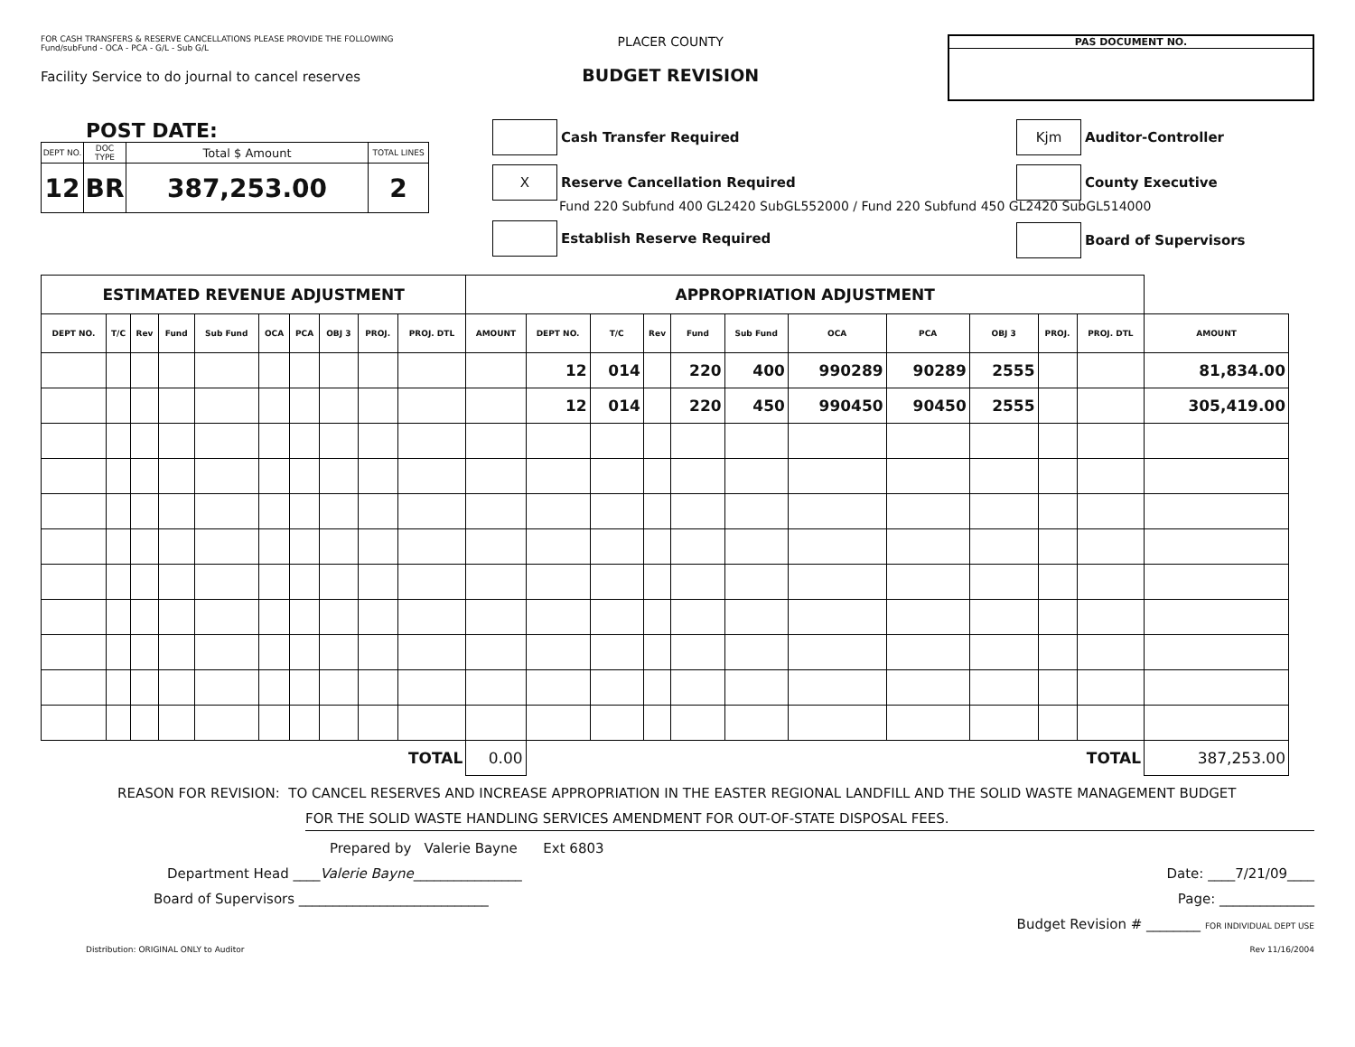FOR CASH TRANSFERS & RESERVE CANCELLATIONS PLEASE PROVIDE THE FOLLOWING
Fund/subFund - OCA - PCA - G/L - Sub G/L
Facility Service to do journal to cancel reserves
PLACER COUNTY
BUDGET REVISION
PAS DOCUMENT NO.
POST DATE:
| DEPT NO. | DOC TYPE | Total $ Amount | TOTAL LINES |
| 12 | BR | 387,253.00 | 2 |
Cash Transfer Required
X Reserve Cancellation Required
Fund 220 Subfund 400 GL2420 SubGL552000 / Fund 220 Subfund 450 GL2420 SubGL514000
Establish Reserve Required
Kjm Auditor-Controller
County Executive
Board of Supervisors
| ESTIMATED REVENUE ADJUSTMENT | | | | | | | | | | APPROPRIATION ADJUSTMENT | | | | | | | | | | | |
| --- | --- | --- | --- | --- | --- | --- | --- | --- | --- | --- | --- | --- | --- | --- | --- | --- | --- | --- | --- | --- | --- |
| DEPT NO. | T/C | Rev | Fund | Sub Fund | OCA | PCA | OBJ 3 | PROJ. | PROJ. DTL | AMOUNT | DEPT NO. | T/C | Rev | Fund | Sub Fund | OCA | PCA | OBJ 3 | PROJ. | PROJ. DTL | AMOUNT |
| | | | | | | | | | | | 12 | 014 | | 220 | 400 | 990289 | 90289 | 2555 | | | 81,834.00 |
| | | | | | | | | | | | 12 | 014 | | 220 | 450 | 990450 | 90450 | 2555 | | | 305,419.00 |
| TOTAL | | | | | | | | | | 0.00 | TOTAL | | | | | | | | | | 387,253.00 |
REASON FOR REVISION: TO CANCEL RESERVES AND INCREASE APPROPRIATION IN THE EASTER REGIONAL LANDFILL AND THE SOLID WASTE MANAGEMENT BUDGET
FOR THE SOLID WASTE HANDLING SERVICES AMENDMENT FOR OUT-OF-STATE DISPOSAL FEES.
Prepared by Valerie Bayne Ext 6803
Department Head ____Valerie Bayne________________ Date: ____7/21/09____
Board of Supervisors ____________________________ Page: ______________
Budget Revision # ________ FOR INDIVIDUAL DEPT USE
Distribution: ORIGINAL ONLY to Auditor Rev 11/16/2004